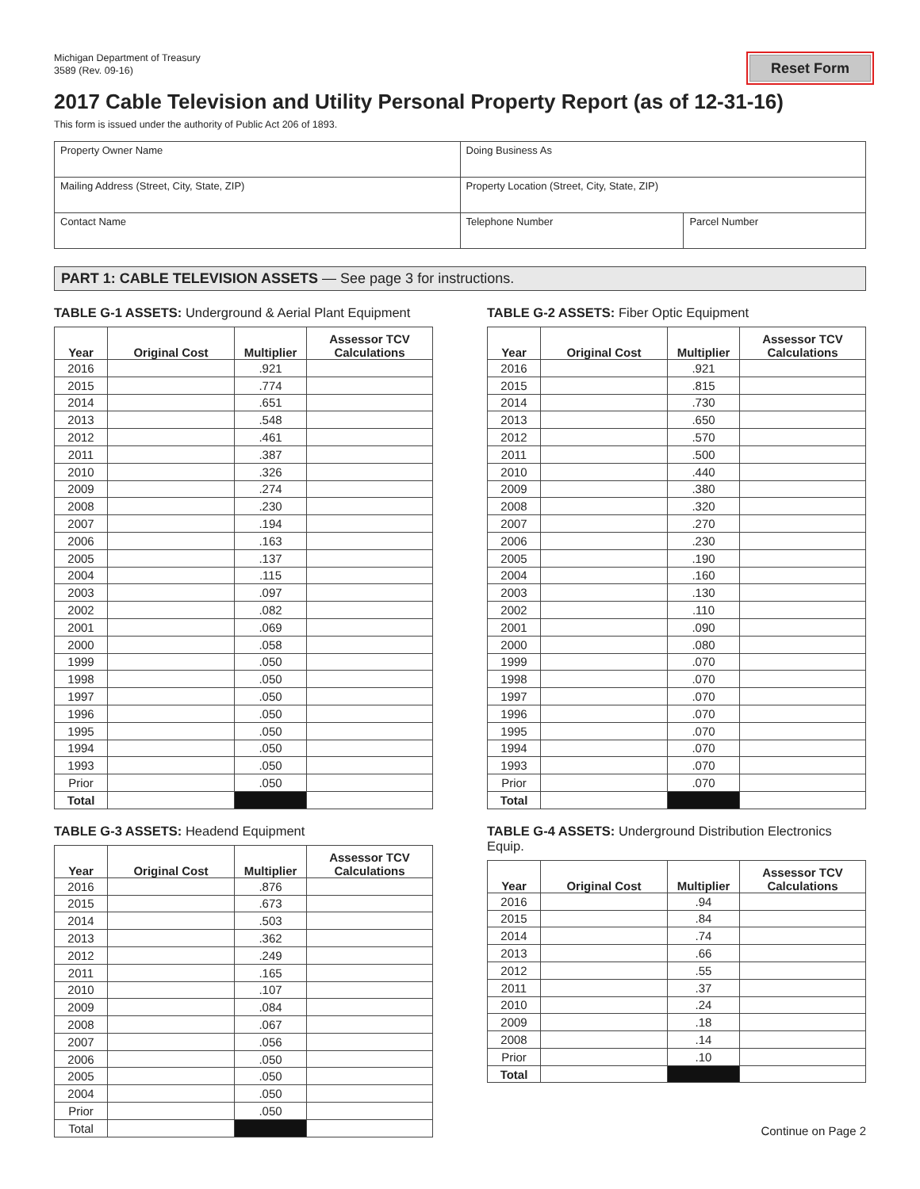Michigan Department of Treasury
3589 (Rev. 09-16)
Reset Form
2017 Cable Television and Utility Personal Property Report (as of 12-31-16)
This form is issued under the authority of Public Act 206 of 1893.
| Property Owner Name | Doing Business As | |
| Mailing Address (Street, City, State, ZIP) | Property Location (Street, City, State, ZIP) | |
| Contact Name | Telephone Number | Parcel Number |
PART 1: CABLE TELEVISION ASSETS — See page 3 for instructions.
TABLE G-1 ASSETS: Underground & Aerial Plant Equipment
| Year | Original Cost | Multiplier | Assessor TCV Calculations |
| --- | --- | --- | --- |
| 2016 | | .921 | |
| 2015 | | .774 | |
| 2014 | | .651 | |
| 2013 | | .548 | |
| 2012 | | .461 | |
| 2011 | | .387 | |
| 2010 | | .326 | |
| 2009 | | .274 | |
| 2008 | | .230 | |
| 2007 | | .194 | |
| 2006 | | .163 | |
| 2005 | | .137 | |
| 2004 | | .115 | |
| 2003 | | .097 | |
| 2002 | | .082 | |
| 2001 | | .069 | |
| 2000 | | .058 | |
| 1999 | | .050 | |
| 1998 | | .050 | |
| 1997 | | .050 | |
| 1996 | | .050 | |
| 1995 | | .050 | |
| 1994 | | .050 | |
| 1993 | | .050 | |
| Prior | | .050 | |
| Total | | | |
TABLE G-2 ASSETS: Fiber Optic Equipment
| Year | Original Cost | Multiplier | Assessor TCV Calculations |
| --- | --- | --- | --- |
| 2016 | | .921 | |
| 2015 | | .815 | |
| 2014 | | .730 | |
| 2013 | | .650 | |
| 2012 | | .570 | |
| 2011 | | .500 | |
| 2010 | | .440 | |
| 2009 | | .380 | |
| 2008 | | .320 | |
| 2007 | | .270 | |
| 2006 | | .230 | |
| 2005 | | .190 | |
| 2004 | | .160 | |
| 2003 | | .130 | |
| 2002 | | .110 | |
| 2001 | | .090 | |
| 2000 | | .080 | |
| 1999 | | .070 | |
| 1998 | | .070 | |
| 1997 | | .070 | |
| 1996 | | .070 | |
| 1995 | | .070 | |
| 1994 | | .070 | |
| 1993 | | .070 | |
| Prior | | .070 | |
| Total | | | |
TABLE G-3 ASSETS: Headend Equipment
| Year | Original Cost | Multiplier | Assessor TCV Calculations |
| --- | --- | --- | --- |
| 2016 | | .876 | |
| 2015 | | .673 | |
| 2014 | | .503 | |
| 2013 | | .362 | |
| 2012 | | .249 | |
| 2011 | | .165 | |
| 2010 | | .107 | |
| 2009 | | .084 | |
| 2008 | | .067 | |
| 2007 | | .056 | |
| 2006 | | .050 | |
| 2005 | | .050 | |
| 2004 | | .050 | |
| Prior | | .050 | |
| Total | | | |
TABLE G-4 ASSETS: Underground Distribution Electronics Equip.
| Year | Original Cost | Multiplier | Assessor TCV Calculations |
| --- | --- | --- | --- |
| 2016 | | .94 | |
| 2015 | | .84 | |
| 2014 | | .74 | |
| 2013 | | .66 | |
| 2012 | | .55 | |
| 2011 | | .37 | |
| 2010 | | .24 | |
| 2009 | | .18 | |
| 2008 | | .14 | |
| Prior | | .10 | |
| Total | | | |
Continue on Page 2